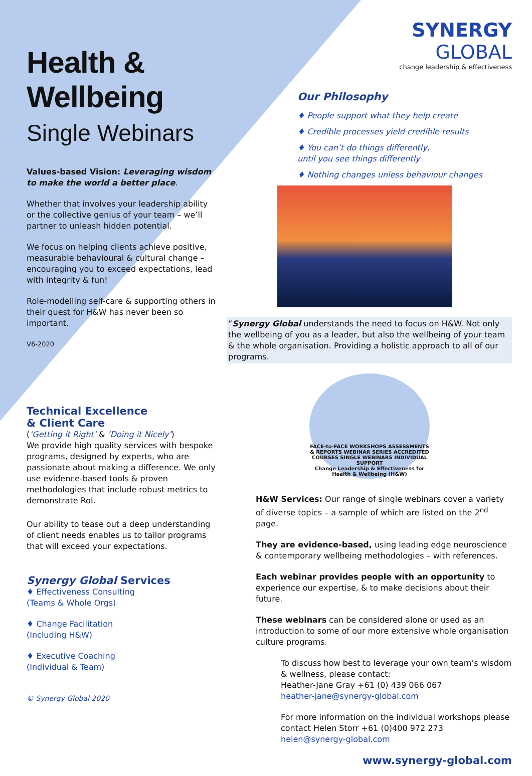Health & Wellbeing
Single Webinars
Values-based Vision: Leveraging wisdom to make the world a better place.
Whether that involves your leadership ability or the collective genius of your team – we’ll partner to unleash hidden potential.
We focus on helping clients achieve positive, measurable behavioural & cultural change – encouraging you to exceed expectations, lead with integrity & fun!
Role-modelling self-care & supporting others in their quest for H&W has never been so important.
V6-2020
Technical Excellence
& Client Care
(‘Getting it Right’ & ‘Doing it Nicely’)
We provide high quality services with bespoke programs, designed by experts, who are passionate about making a difference. We only use evidence-based tools & proven methodologies that include robust metrics to demonstrate RoI.
Our ability to tease out a deep understanding of client needs enables us to tailor programs that will exceed your expectations.
Synergy Global Services
♦ Effectiveness Consulting
(Teams & Whole Orgs)
♦ Change Facilitation
(Including H&W)
♦ Executive Coaching
(Individual & Team)
© Synergy Global 2020
SYNERGY
GLOBAL
change leadership & effectiveness
Our Philosophy
♦ People support what they help create
♦ Credible processes yield credible results
♦ You can’t do things differently,
until you see things differently
♦ Nothing changes unless behaviour changes
“Synergy Global understands the need to focus on H&W. Not only the wellbeing of you as a leader, but also the wellbeing of your team & the whole organisation. Providing a holistic approach to all of our programs.
FACE-to-FACE WORKSHOPS ASSESSMENTS & REPORTS WEBINAR SERIES ACCREDITED COURSES SINGLE WEBINARS INDIVIDUAL SUPPORT
Change Leadership & Effectiveness for Health & Wellbeing (H&W)
H&W Services: Our range of single webinars cover a variety of diverse topics – a sample of which are listed on the 2<sup>nd</sup> page.
They are evidence-based, using leading edge neuroscience & contemporary wellbeing methodologies – with references.
Each webinar provides people with an opportunity to experience our expertise, & to make decisions about their future.
These webinars can be considered alone or used as an introduction to some of our more extensive whole organisation culture programs.
To discuss how best to leverage your own team’s wisdom & wellness, please contact:
Heather-Jane Gray +61 (0) 439 066 067
heather-jane@synergy-global.com
For more information on the individual workshops please contact Helen Storr +61 (0)400 972 273
helen@synergy-global.com
www.synergy-global.com